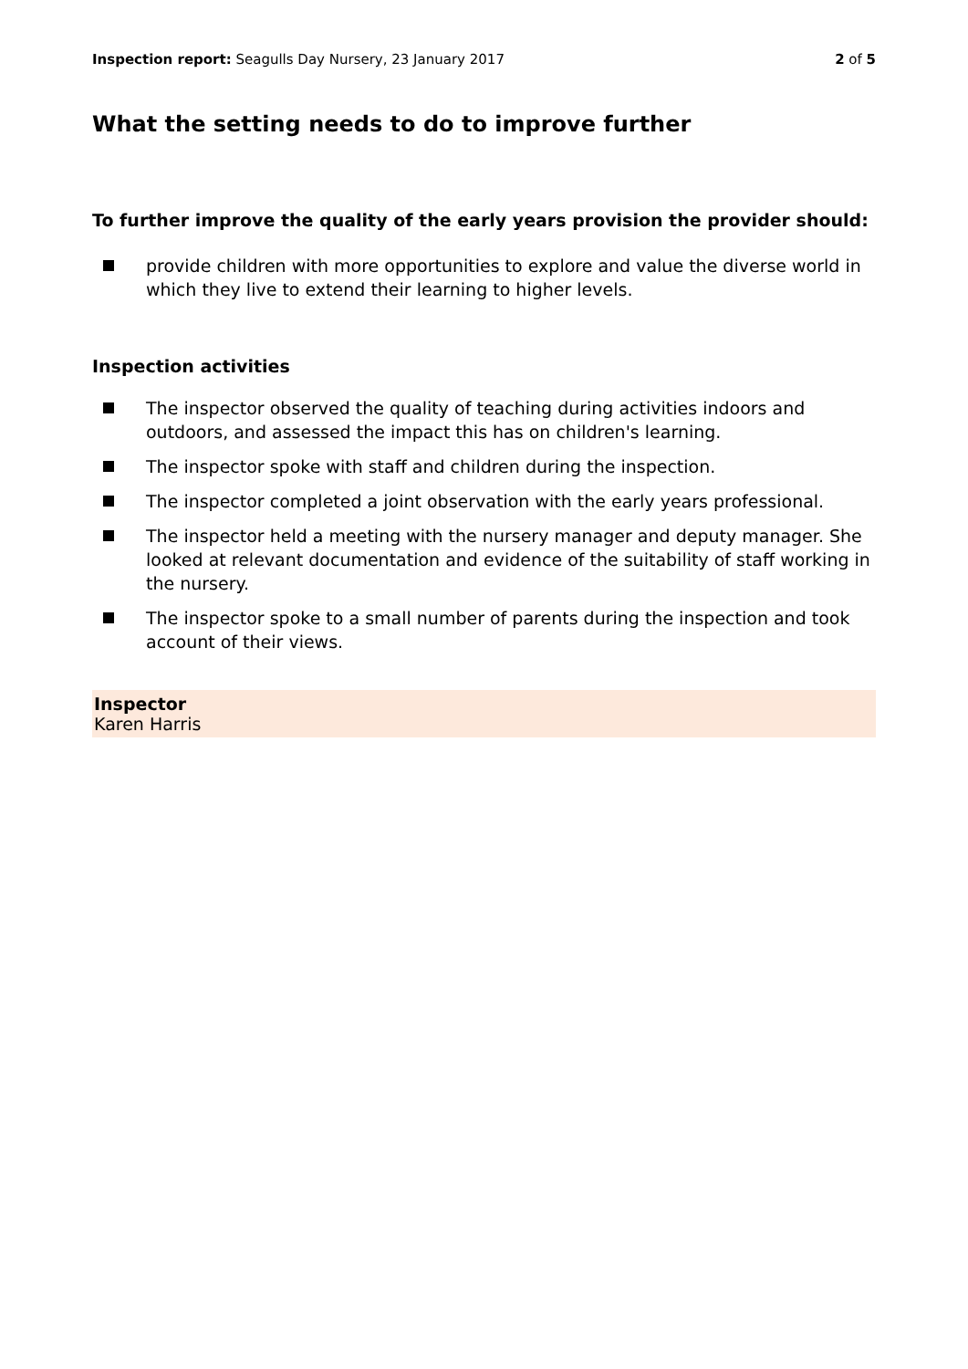Inspection report: Seagulls Day Nursery, 23 January 2017 2 of 5
What the setting needs to do to improve further
To further improve the quality of the early years provision the provider should:
provide children with more opportunities to explore and value the diverse world in which they live to extend their learning to higher levels.
Inspection activities
The inspector observed the quality of teaching during activities indoors and outdoors, and assessed the impact this has on children's learning.
The inspector spoke with staff and children during the inspection.
The inspector completed a joint observation with the early years professional.
The inspector held a meeting with the nursery manager and deputy manager. She looked at relevant documentation and evidence of the suitability of staff working in the nursery.
The inspector spoke to a small number of parents during the inspection and took account of their views.
Inspector
Karen Harris